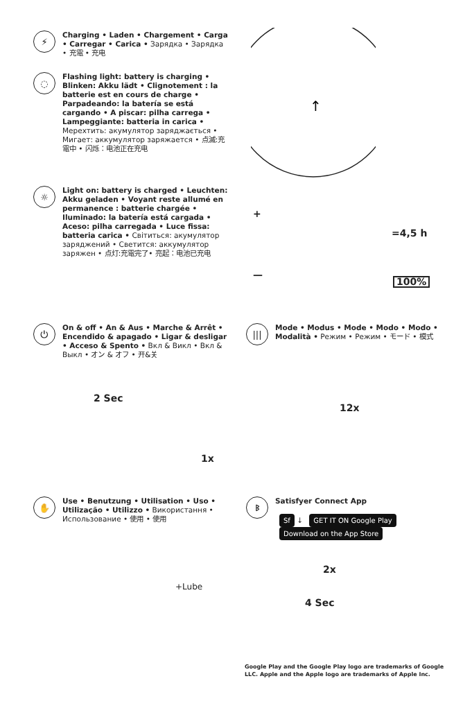⚡
Charging • Laden • Chargement • Carga • Carregar • Carica • Зарядка • Зарядка • 充電 • 充电
◌
Flashing light: battery is charging • Blinken: Akku lädt • Clignotement : la batterie est en cours de charge • Parpadeando: la batería se está cargando • A piscar: pilha carrega • Lampeggiante: batteria in carica • Мерехтить: акумулятор заряджається • Мигает: аккумулятор заряжается • 点滅:充電中 • 闪烁：电池正在充电
☼
Light on: battery is charged • Leuchten: Akku geladen • Voyant reste allumé en permanence : batterie chargée • Iluminado: la batería está cargada • Aceso: pilha carregada • Luce fissa: batteria carica • Світиться: акумулятор заряджений • Светится: аккумулятор заряжен • 点灯:充電完了• 亮起：电池已充电
↑
+
—
=4,5 h
100%
⏻
On & off • An & Aus • Marche & Arrêt • Encendido & apagado • Ligar & desligar • Acceso & Spento • Вкл & Викл • Вкл & Выкл • オン & オフ • 开&关
|||
Mode • Modus • Mode • Modo • Modo • Modalità • Режим • Режим • モード • 模式
2 Sec
1x
12x
✋
Use • Benutzung • Utilisation • Uso • Utilização • Utilizzo • Використання • Использование • 使用 • 使用
ᛒ
Satisfyer Connect App
Sf ↓ GET IT ON Google Play Download on the App Store
+Lube
2x
4 Sec
Google Play and the Google Play logo are trademarks of Google LLC. Apple and the Apple logo are trademarks of Apple Inc.